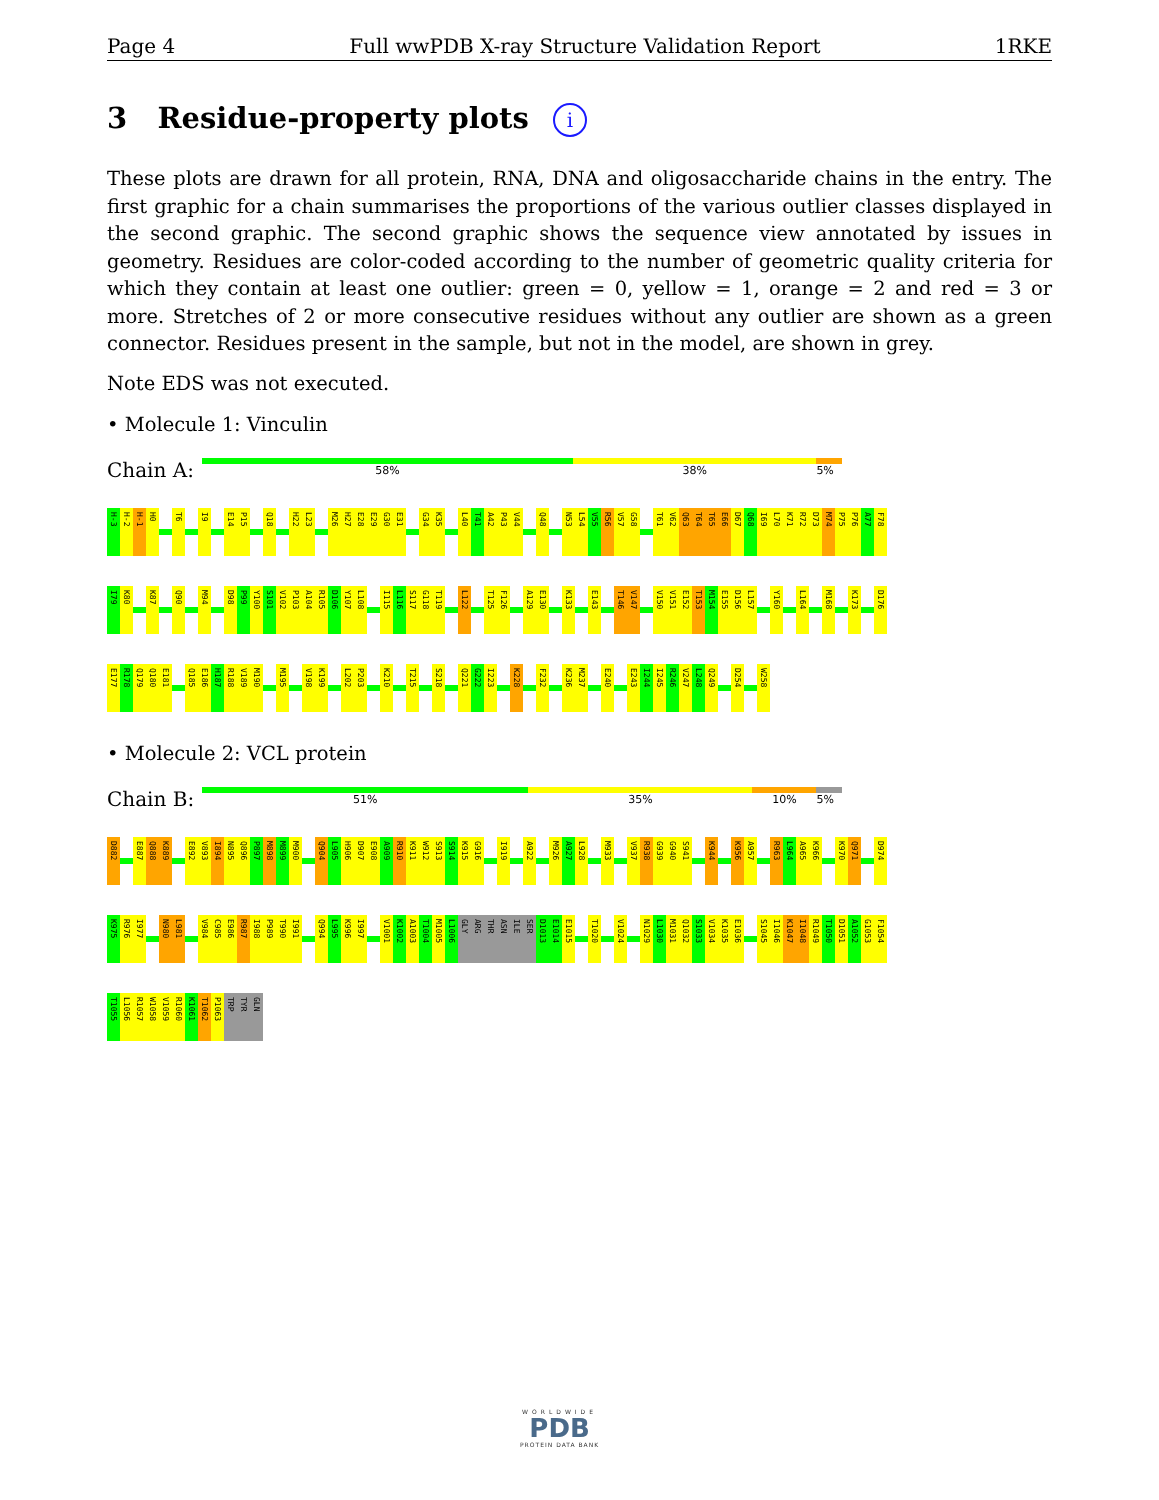Page 4 Full wwPDB X-ray Structure Validation Report 1RKE
3 Residue-property plots i
These plots are drawn for all protein, RNA, DNA and oligosaccharide chains in the entry. The first graphic for a chain summarises the proportions of the various outlier classes displayed in the second graphic. The second graphic shows the sequence view annotated by issues in geometry. Residues are color-coded according to the number of geometric quality criteria for which they contain at least one outlier: green = 0, yellow = 1, orange = 2 and red = 3 or more. Stretches of 2 or more consecutive residues without any outlier are shown as a green connector. Residues present in the sample, but not in the model, are shown in grey.
Note EDS was not executed.
• Molecule 1: Vinculin
Chain A:
58% 38% 5%
H-3 H-2 H-1 H0 T6 I9 E14 P15 Q18 H22 L23 M26 H27 E28 E29 G30 E31 G34 K35 L40 T41 A42 P43 V44 Q48 N53 L54 V55 R56 V57 G58 T61 V62 Q63 T64 T65 E66 D67 Q68 I69 L70 K71 R72 D73 M74 P75 P76 A77 F78
I79 K80 K87 Q90 M94 D98 P99 Y100 S101 V102 P103 A104 R105 D106 Y107 L108 I115 L116 S117 G118 T119 L122 T125 F126 A129 E130 K133 E143 T146 V147 V150 V151 E152 T153 M154 E155 D156 L157 Y160 L164 M168 K173 D176
E177 R178 Q179 Q180 E181 Q185 E186 H187 R188 V189 M190 M195 V198 K199 L202 P203 K210 T215 S218 Q221 G222 I223 K228 F232 K236 M237 E240 E243 I244 I245 R246 V247 L248 Q249 D254 W258
• Molecule 2: VCL protein
Chain B:
51% 35% 10% 5%
D882 E887 Q888 K889 E892 V893 I894 N895 Q896 P897 M898 M899 M900 Q904 L905 H906 D907 E908 A909 R910 K911 W912 S913 S914 K915 G916 I919 A922 M926 A927 L928 M933 V937 R938 G939 G940 S941 K944 K956 A957 R963 L964 A965 K966 K970 Q971 D974
K975 R976 I977 N980 L981 V984 C985 E986 R987 I988 P989 T990 I991 Q994 L995 K996 I997 V1001 K1002 A1003 T1004 M1005 L1006 GLY ARG THR ASN ILE SER D1013 E1014 E1015 T1020 V1024 N1029 L1030 M1031 Q1032 S1033 V1034 K1035 E1036 S1045 I1046 K1047 I1048 R1049 T1050 D1051 A1052 G1053 F1054
T1055 L1056 R1057 W1058 V1059 R1060 K1061 T1062 P1063 TRP TYR GLN
WORLDWIDE
PDB
PROTEIN DATA BANK